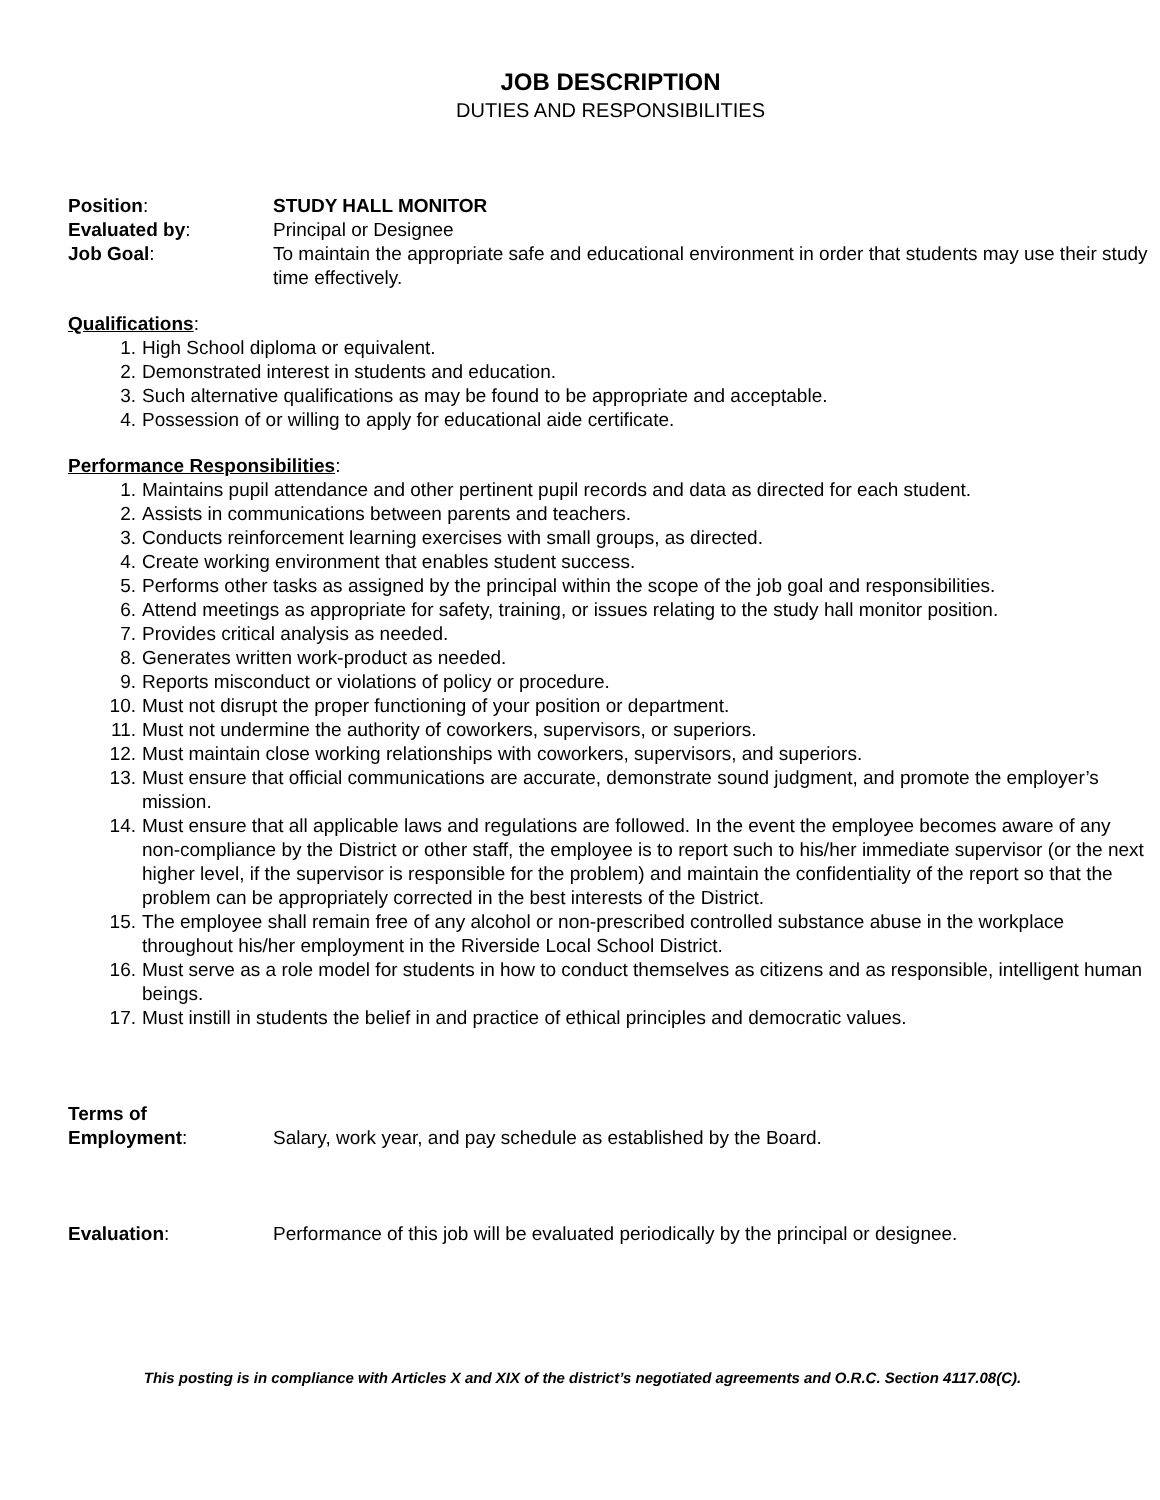JOB DESCRIPTION
DUTIES AND RESPONSIBILITIES
Position: STUDY HALL MONITOR
Evaluated by: Principal or Designee
Job Goal: To maintain the appropriate safe and educational environment in order that students may use their study time effectively.
Qualifications:
1. High School diploma or equivalent.
2. Demonstrated interest in students and education.
3. Such alternative qualifications as may be found to be appropriate and acceptable.
4. Possession of or willing to apply for educational aide certificate.
Performance Responsibilities:
1. Maintains pupil attendance and other pertinent pupil records and data as directed for each student.
2. Assists in communications between parents and teachers.
3. Conducts reinforcement learning exercises with small groups, as directed.
4. Create working environment that enables student success.
5. Performs other tasks as assigned by the principal within the scope of the job goal and responsibilities.
6. Attend meetings as appropriate for safety, training, or issues relating to the study hall monitor position.
7. Provides critical analysis as needed.
8. Generates written work-product as needed.
9. Reports misconduct or violations of policy or procedure.
10. Must not disrupt the proper functioning of your position or department.
11. Must not undermine the authority of coworkers, supervisors, or superiors.
12. Must maintain close working relationships with coworkers, supervisors, and superiors.
13. Must ensure that official communications are accurate, demonstrate sound judgment, and promote the employer’s mission.
14. Must ensure that all applicable laws and regulations are followed. In the event the employee becomes aware of any non-compliance by the District or other staff, the employee is to report such to his/her immediate supervisor (or the next higher level, if the supervisor is responsible for the problem) and maintain the confidentiality of the report so that the problem can be appropriately corrected in the best interests of the District.
15. The employee shall remain free of any alcohol or non-prescribed controlled substance abuse in the workplace throughout his/her employment in the Riverside Local School District.
16. Must serve as a role model for students in how to conduct themselves as citizens and as responsible, intelligent human beings.
17. Must instill in students the belief in and practice of ethical principles and democratic values.
Terms of
Employment:
Salary, work year, and pay schedule as established by the Board.
Evaluation: Performance of this job will be evaluated periodically by the principal or designee.
This posting is in compliance with Articles X and XIX of the district’s negotiated agreements and O.R.C. Section 4117.08(C).